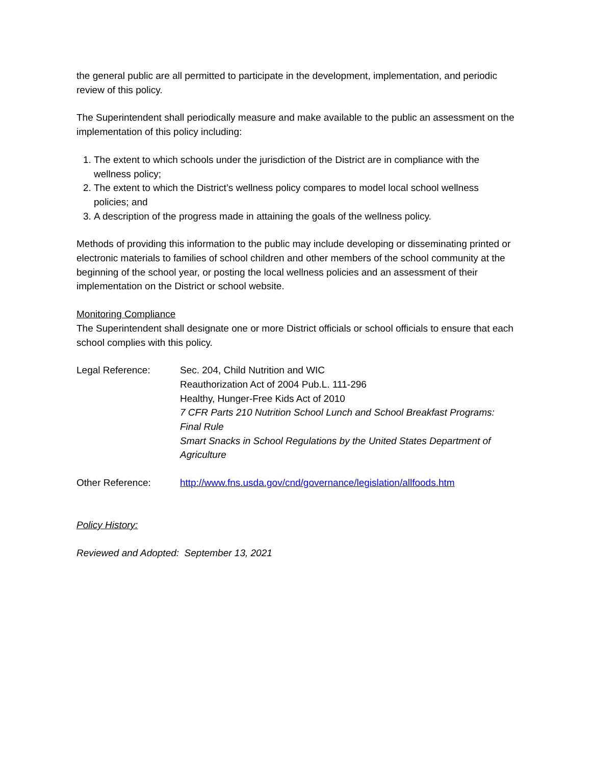the general public are all permitted to participate in the development, implementation, and periodic review of this policy.
The Superintendent shall periodically measure and make available to the public an assessment on the implementation of this policy including:
1. The extent to which schools under the jurisdiction of the District are in compliance with the wellness policy;
2. The extent to which the District’s wellness policy compares to model local school wellness policies; and
3. A description of the progress made in attaining the goals of the wellness policy.
Methods of providing this information to the public may include developing or disseminating printed or electronic materials to families of school children and other members of the school community at the beginning of the school year, or posting the local wellness policies and an assessment of their implementation on the District or school website.
Monitoring Compliance
The Superintendent shall designate one or more District officials or school officials to ensure that each school complies with this policy.
Legal Reference: Sec. 204, Child Nutrition and WIC
Reauthorization Act of 2004 Pub.L. 111-296
Healthy, Hunger-Free Kids Act of 2010
7 CFR Parts 210 Nutrition School Lunch and School Breakfast Programs: Final Rule
Smart Snacks in School Regulations by the United States Department of Agriculture
Other Reference: http://www.fns.usda.gov/cnd/governance/legislation/allfoods.htm
Policy History:
Reviewed and Adopted: September 13, 2021